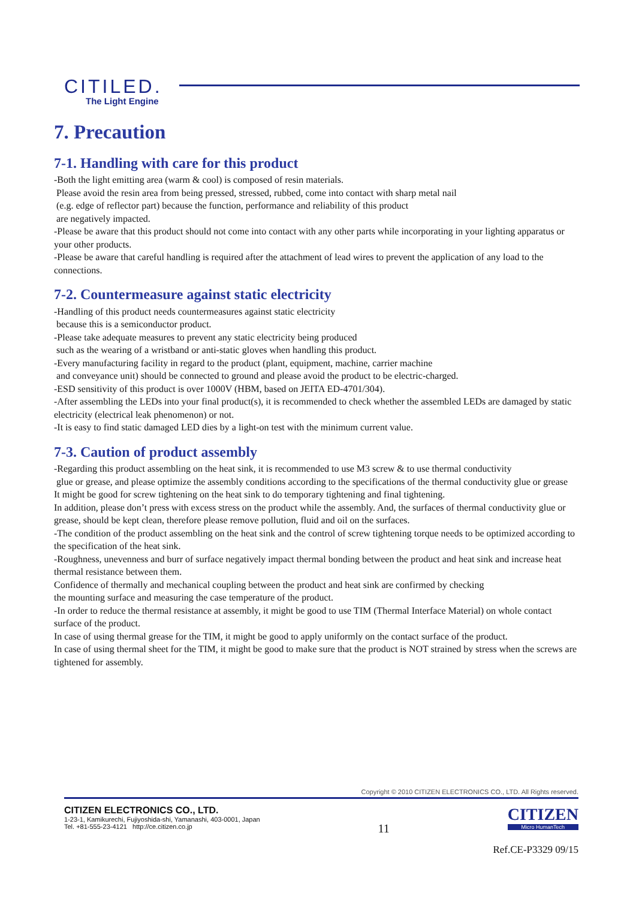CITILED.
The Light Engine
7. Precaution
7-1. Handling with care for this product
-Both the light emitting area (warm & cool) is composed of resin materials.
Please avoid the resin area from being pressed, stressed, rubbed, come into contact with sharp metal nail
(e.g. edge of reflector part) because the function, performance and reliability of this product
are negatively impacted.
-Please be aware that this product should not come into contact with any other parts while incorporating in your lighting apparatus or your other products.
-Please be aware that careful handling is required after the attachment of lead wires to prevent the application of any load to the connections.
7-2. Countermeasure against static electricity
-Handling of this product needs countermeasures against static electricity
because this is a semiconductor product.
-Please take adequate measures to prevent any static electricity being produced
such as the wearing of a wristband or anti-static gloves when handling this product.
-Every manufacturing facility in regard to the product (plant, equipment, machine, carrier machine
and conveyance unit) should be connected to ground and please avoid the product to be electric-charged.
-ESD sensitivity of this product is over 1000V (HBM, based on JEITA ED-4701/304).
-After assembling the LEDs into your final product(s), it is recommended to check whether the assembled LEDs are damaged by static electricity (electrical leak phenomenon) or not.
-It is easy to find static damaged LED dies by a light-on test with the minimum current value.
7-3. Caution of product assembly
-Regarding this product assembling on the heat sink, it is recommended to use M3 screw & to use thermal conductivity
glue or grease, and please optimize the assembly conditions according to the specifications of the thermal conductivity glue or grease
It might be good for screw tightening on the heat sink to do temporary tightening and final tightening.
In addition, please don’t press with excess stress on the product while the assembly. And, the surfaces of thermal conductivity glue or grease, should be kept clean, therefore please remove pollution, fluid and oil on the surfaces.
-The condition of the product assembling on the heat sink and the control of screw tightening torque needs to be optimized according to the specification of the heat sink.
-Roughness, unevenness and burr of surface negatively impact thermal bonding between the product and heat sink and increase heat thermal resistance between them.
Confidence of thermally and mechanical coupling between the product and heat sink are confirmed by checking
the mounting surface and measuring the case temperature of the product.
-In order to reduce the thermal resistance at assembly, it might be good to use TIM (Thermal Interface Material) on whole contact surface of the product.
In case of using thermal grease for the TIM, it might be good to apply uniformly on the contact surface of the product.
In case of using thermal sheet for the TIM, it might be good to make sure that the product is NOT strained by stress when the screws are tightened for assembly.
Copyright © 2010 CITIZEN ELECTRONICS CO., LTD. All Rights reserved.
CITIZEN ELECTRONICS CO., LTD.
1-23-1, Kamikurechi, Fujiyoshida-shi, Yamanashi, 403-0001, Japan
Tel. +81-555-23-4121 http://ce.citizen.co.jp
11
CITIZEN
Micro HumanTech
Ref.CE-P3329 09/15